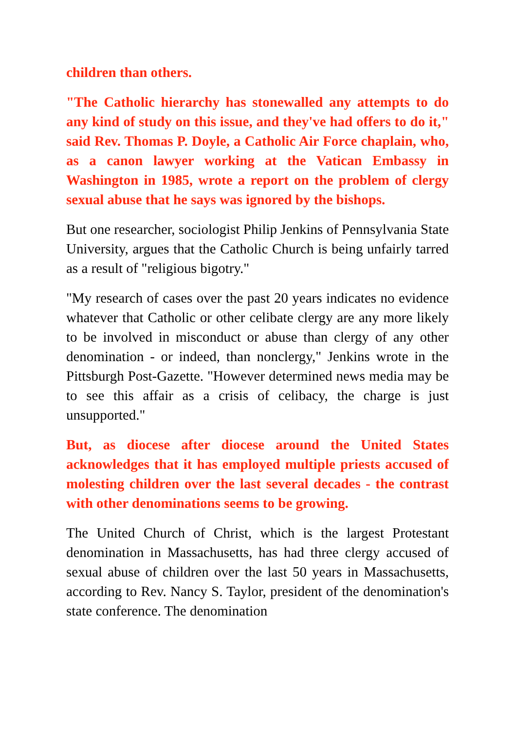children than others.
"The Catholic hierarchy has stonewalled any attempts to do any kind of study on this issue, and they've had offers to do it," said Rev. Thomas P. Doyle, a Catholic Air Force chaplain, who, as a canon lawyer working at the Vatican Embassy in Washington in 1985, wrote a report on the problem of clergy sexual abuse that he says was ignored by the bishops.
But one researcher, sociologist Philip Jenkins of Pennsylvania State University, argues that the Catholic Church is being unfairly tarred as a result of "religious bigotry."
"My research of cases over the past 20 years indicates no evidence whatever that Catholic or other celibate clergy are any more likely to be involved in misconduct or abuse than clergy of any other denomination - or indeed, than nonclergy," Jenkins wrote in the Pittsburgh Post-Gazette. "However determined news media may be to see this affair as a crisis of celibacy, the charge is just unsupported."
But, as diocese after diocese around the United States acknowledges that it has employed multiple priests accused of molesting children over the last several decades - the contrast with other denominations seems to be growing.
The United Church of Christ, which is the largest Protestant denomination in Massachusetts, has had three clergy accused of sexual abuse of children over the last 50 years in Massachusetts, according to Rev. Nancy S. Taylor, president of the denomination's state conference. The denomination